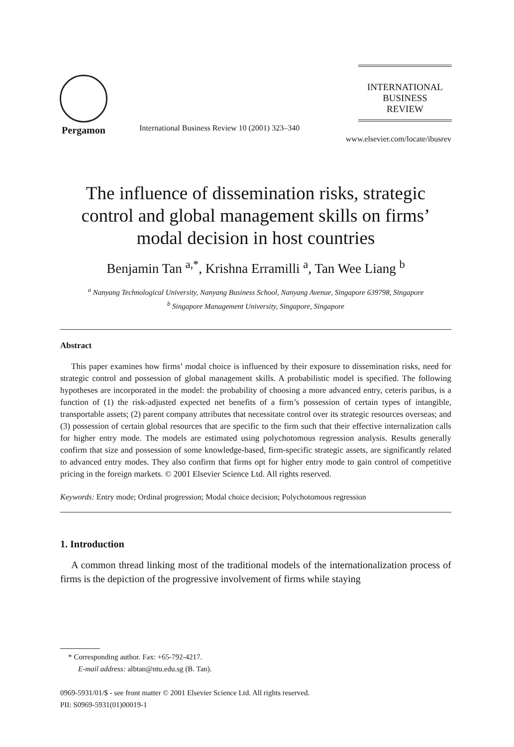Pergamon
International Business Review 10 (2001) 323–340
INTERNATIONAL
BUSINESS
REVIEW
www.elsevier.com/locate/ibusrev
The influence of dissemination risks, strategic control and global management skills on firms’ modal decision in host countries
Benjamin Tan <sup>a,*</sup>, Krishna Erramilli <sup>a</sup>, Tan Wee Liang <sup>b</sup>
<sup>a</sup> Nanyang Technological University, Nanyang Business School, Nanyang Avenue, Singapore 639798, Singapore
<sup>b</sup> Singapore Management University, Singapore, Singapore
Abstract
This paper examines how firms’ modal choice is influenced by their exposure to dissemination risks, need for strategic control and possession of global management skills. A probabilistic model is specified. The following hypotheses are incorporated in the model: the probability of choosing a more advanced entry, ceteris paribus, is a function of (1) the risk-adjusted expected net benefits of a firm’s possession of certain types of intangible, transportable assets; (2) parent company attributes that necessitate control over its strategic resources overseas; and (3) possession of certain global resources that are specific to the firm such that their effective internalization calls for higher entry mode. The models are estimated using polychotomous regression analysis. Results generally confirm that size and possession of some knowledge-based, firm-specific strategic assets, are significantly related to advanced entry modes. They also confirm that firms opt for higher entry mode to gain control of competitive pricing in the foreign markets. © 2001 Elsevier Science Ltd. All rights reserved.
Keywords: Entry mode; Ordinal progression; Modal choice decision; Polychotomous regression
1. Introduction
A common thread linking most of the traditional models of the internationalization process of firms is the depiction of the progressive involvement of firms while staying
* Corresponding author. Fax: +65-792-4217.
E-mail address: albtan@ntu.edu.sg (B. Tan).
0969-5931/01/$ - see front matter © 2001 Elsevier Science Ltd. All rights reserved.
PII: S0969-5931(01)00019-1